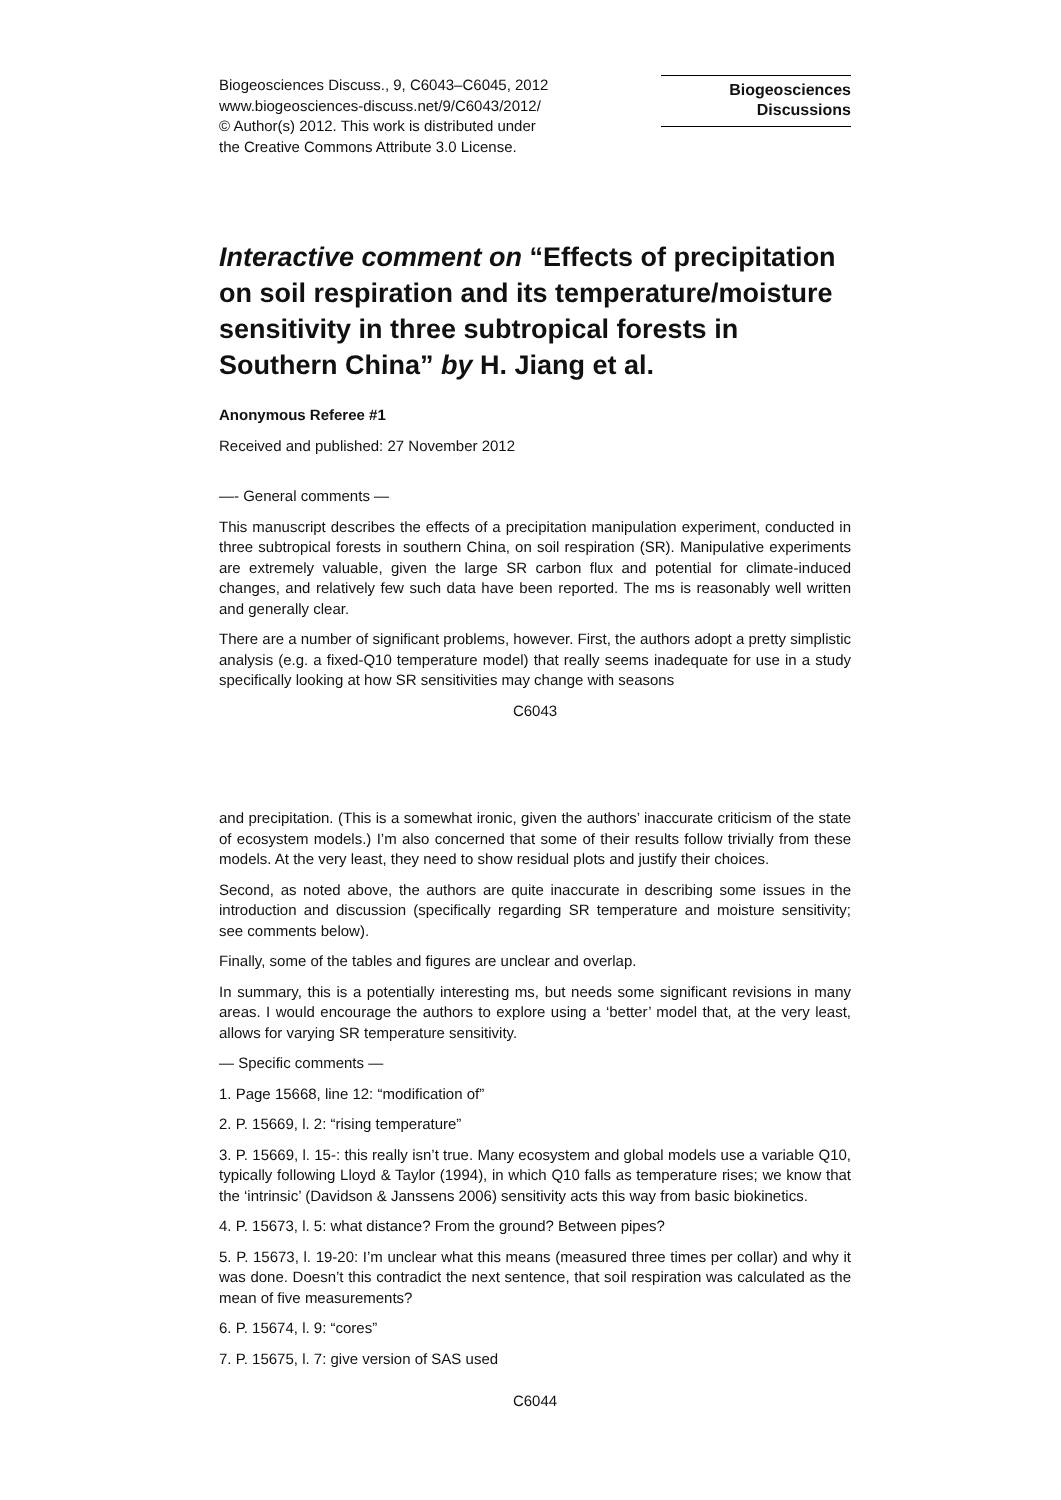Biogeosciences Discuss., 9, C6043–C6045, 2012
www.biogeosciences-discuss.net/9/C6043/2012/
© Author(s) 2012. This work is distributed under
the Creative Commons Attribute 3.0 License.
Biogeosciences
Discussions
Interactive comment on “Effects of precipitation on soil respiration and its temperature/moisture sensitivity in three subtropical forests in Southern China” by H. Jiang et al.
Anonymous Referee #1
Received and published: 27 November 2012
—- General comments —
This manuscript describes the effects of a precipitation manipulation experiment, conducted in three subtropical forests in southern China, on soil respiration (SR). Manipulative experiments are extremely valuable, given the large SR carbon flux and potential for climate-induced changes, and relatively few such data have been reported. The ms is reasonably well written and generally clear.
There are a number of significant problems, however. First, the authors adopt a pretty simplistic analysis (e.g. a fixed-Q10 temperature model) that really seems inadequate for use in a study specifically looking at how SR sensitivities may change with seasons
C6043
and precipitation. (This is a somewhat ironic, given the authors’ inaccurate criticism of the state of ecosystem models.) I’m also concerned that some of their results follow trivially from these models. At the very least, they need to show residual plots and justify their choices.
Second, as noted above, the authors are quite inaccurate in describing some issues in the introduction and discussion (specifically regarding SR temperature and moisture sensitivity; see comments below).
Finally, some of the tables and figures are unclear and overlap.
In summary, this is a potentially interesting ms, but needs some significant revisions in many areas. I would encourage the authors to explore using a ‘better’ model that, at the very least, allows for varying SR temperature sensitivity.
— Specific comments —
1. Page 15668, line 12: “modification of”
2. P. 15669, l. 2: “rising temperature”
3. P. 15669, l. 15-: this really isn’t true. Many ecosystem and global models use a variable Q10, typically following Lloyd & Taylor (1994), in which Q10 falls as temperature rises; we know that the ‘intrinsic’ (Davidson & Janssens 2006) sensitivity acts this way from basic biokinetics.
4. P. 15673, l. 5: what distance? From the ground? Between pipes?
5. P. 15673, l. 19-20: I’m unclear what this means (measured three times per collar) and why it was done. Doesn’t this contradict the next sentence, that soil respiration was calculated as the mean of five measurements?
6. P. 15674, l. 9: “cores”
7. P. 15675, l. 7: give version of SAS used
C6044